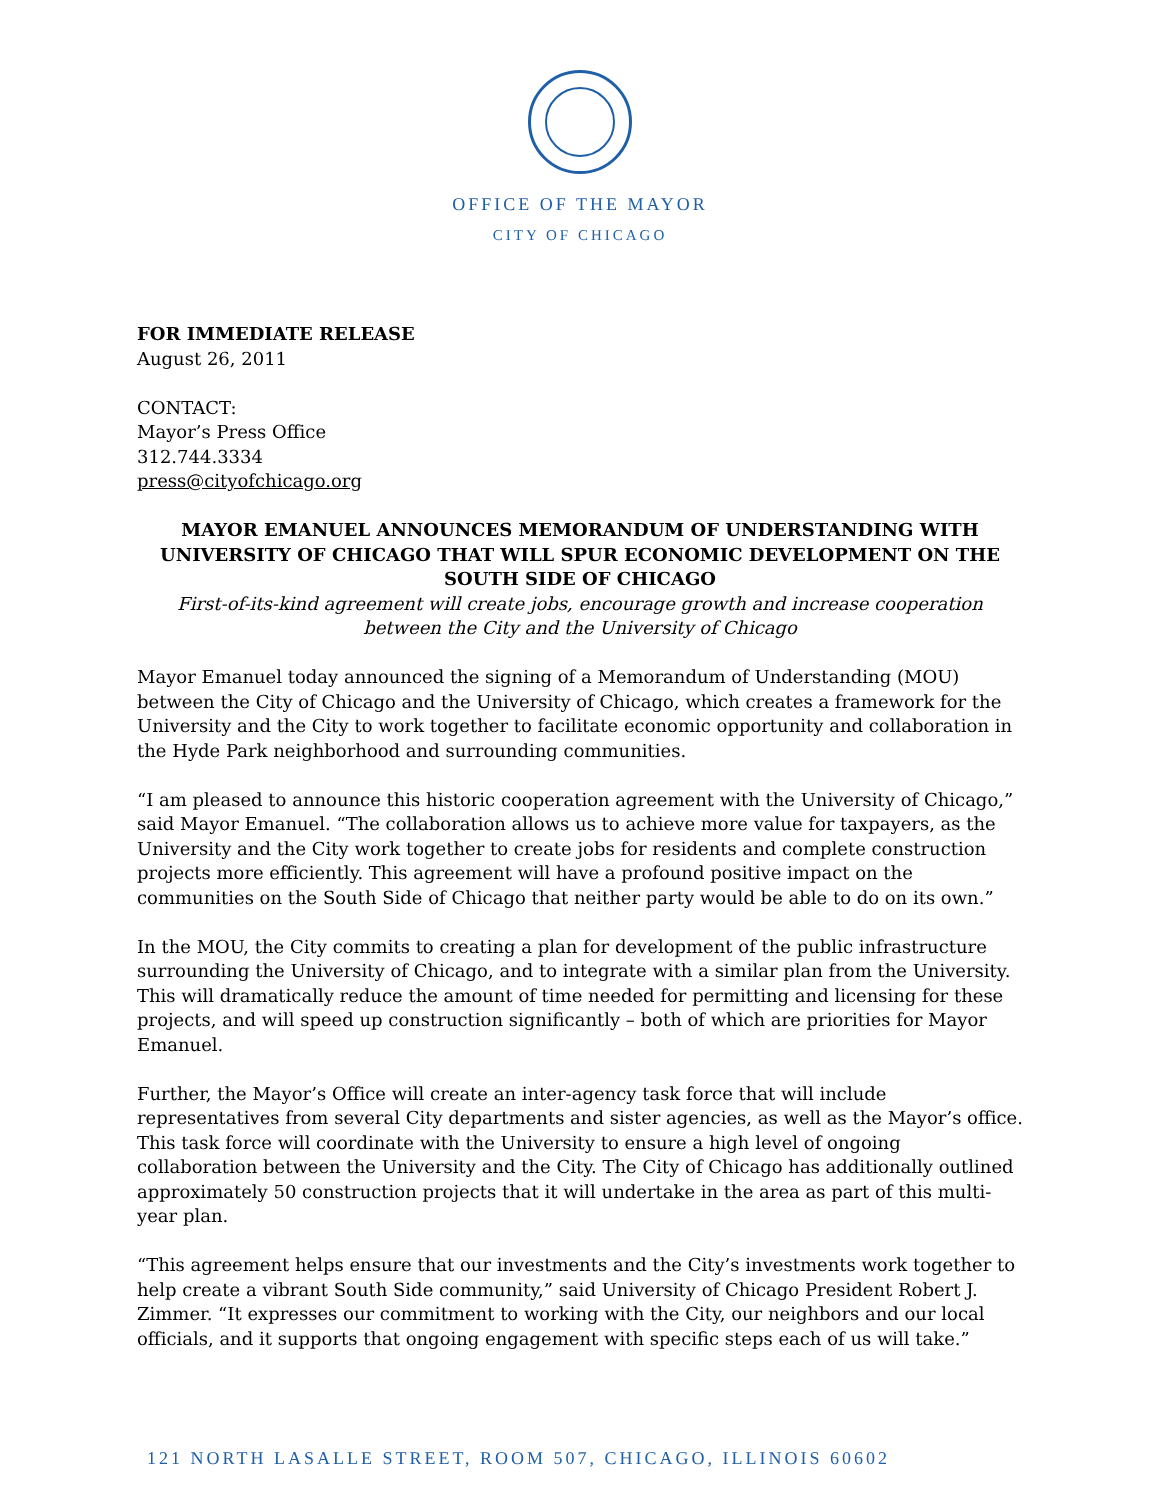OFFICE OF THE MAYOR
CITY OF CHICAGO
FOR IMMEDIATE RELEASE
August 26, 2011
CONTACT:
Mayor’s Press Office
312.744.3334
press@cityofchicago.org
MAYOR EMANUEL ANNOUNCES MEMORANDUM OF UNDERSTANDING WITH UNIVERSITY OF CHICAGO THAT WILL SPUR ECONOMIC DEVELOPMENT ON THE SOUTH SIDE OF CHICAGO
First-of-its-kind agreement will create jobs, encourage growth and increase cooperation between the City and the University of Chicago
Mayor Emanuel today announced the signing of a Memorandum of Understanding (MOU) between the City of Chicago and the University of Chicago, which creates a framework for the University and the City to work together to facilitate economic opportunity and collaboration in the Hyde Park neighborhood and surrounding communities.
“I am pleased to announce this historic cooperation agreement with the University of Chicago,” said Mayor Emanuel. “The collaboration allows us to achieve more value for taxpayers, as the University and the City work together to create jobs for residents and complete construction projects more efficiently. This agreement will have a profound positive impact on the communities on the South Side of Chicago that neither party would be able to do on its own.”
In the MOU, the City commits to creating a plan for development of the public infrastructure surrounding the University of Chicago, and to integrate with a similar plan from the University. This will dramatically reduce the amount of time needed for permitting and licensing for these projects, and will speed up construction significantly – both of which are priorities for Mayor Emanuel.
Further, the Mayor’s Office will create an inter-agency task force that will include representatives from several City departments and sister agencies, as well as the Mayor’s office. This task force will coordinate with the University to ensure a high level of ongoing collaboration between the University and the City. The City of Chicago has additionally outlined approximately 50 construction projects that it will undertake in the area as part of this multi-year plan.
“This agreement helps ensure that our investments and the City’s investments work together to help create a vibrant South Side community,” said University of Chicago President Robert J. Zimmer. “It expresses our commitment to working with the City, our neighbors and our local officials, and it supports that ongoing engagement with specific steps each of us will take.”
121 NORTH LASALLE STREET, ROOM 507, CHICAGO, ILLINOIS 60602